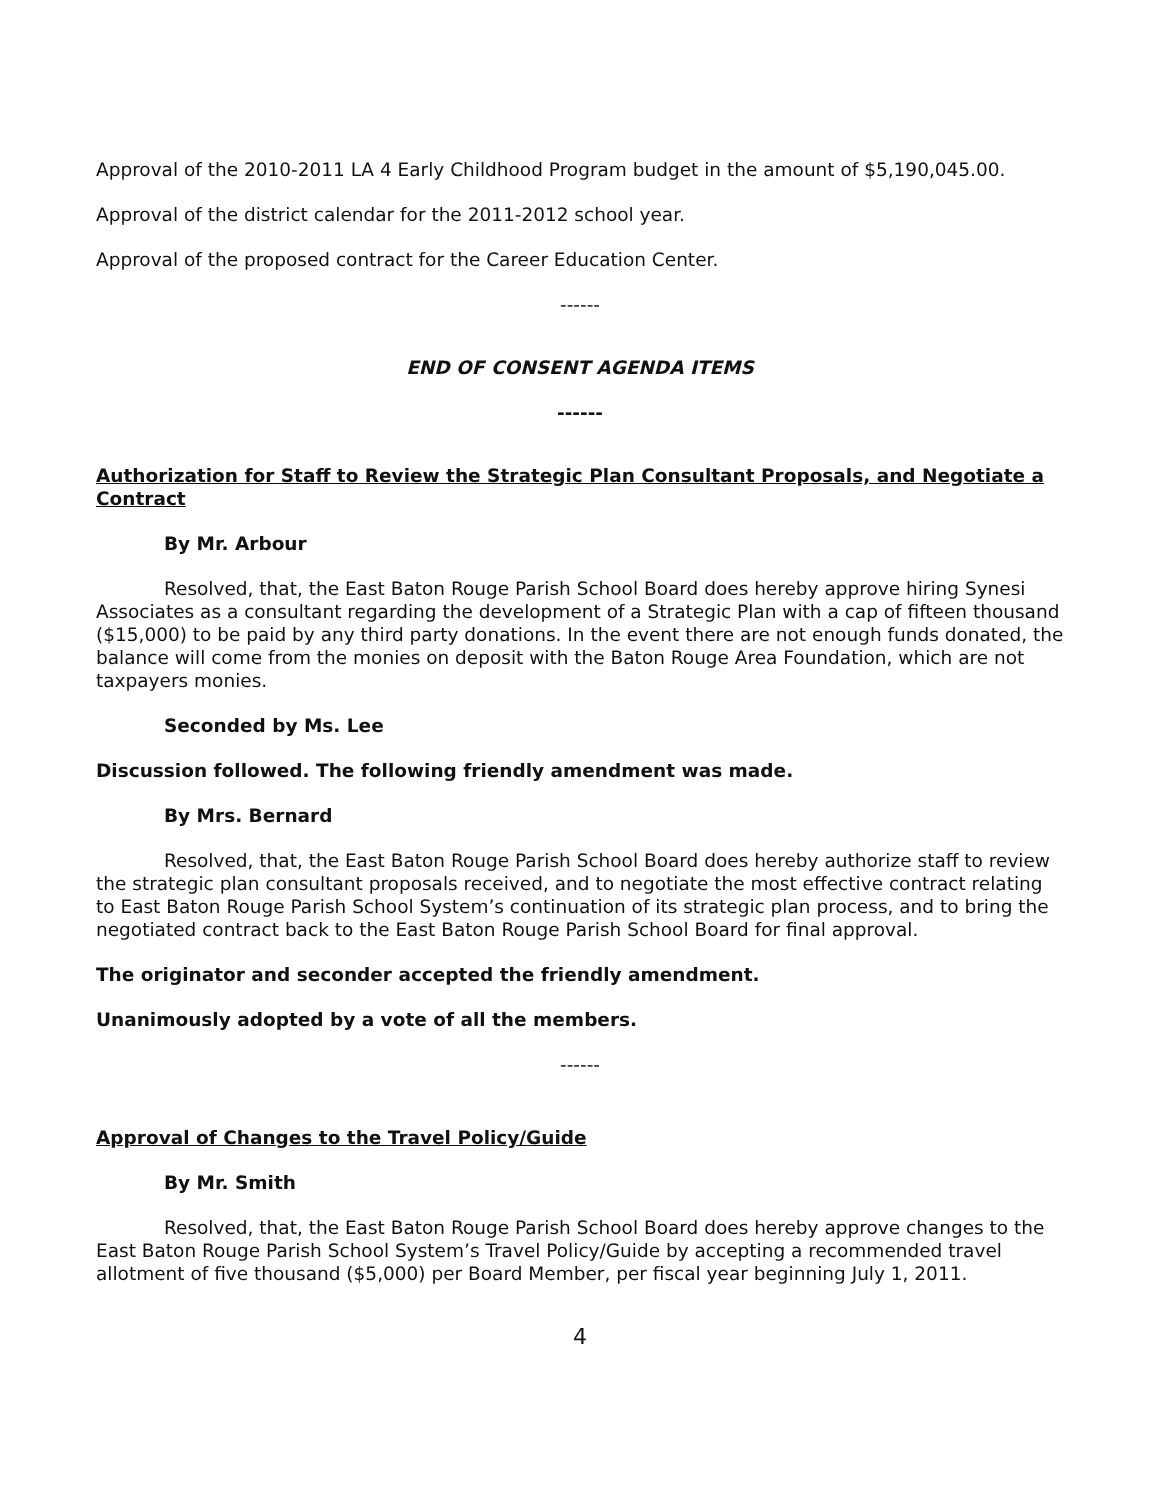Approval of the 2010-2011 LA 4 Early Childhood Program budget in the amount of $5,190,045.00.
Approval of the district calendar for the 2011-2012 school year.
Approval of the proposed contract for the Career Education Center.
------
END OF CONSENT AGENDA ITEMS
------
Authorization for Staff to Review the Strategic Plan Consultant Proposals, and Negotiate a Contract
By Mr. Arbour
Resolved, that, the East Baton Rouge Parish School Board does hereby approve hiring Synesi Associates as a consultant regarding the development of a Strategic Plan with a cap of fifteen thousand ($15,000) to be paid by any third party donations. In the event there are not enough funds donated, the balance will come from the monies on deposit with the Baton Rouge Area Foundation, which are not taxpayers monies.
Seconded by Ms. Lee
Discussion followed. The following friendly amendment was made.
By Mrs. Bernard
Resolved, that, the East Baton Rouge Parish School Board does hereby authorize staff to review the strategic plan consultant proposals received, and to negotiate the most effective contract relating to East Baton Rouge Parish School System’s continuation of its strategic plan process, and to bring the negotiated contract back to the East Baton Rouge Parish School Board for final approval.
The originator and seconder accepted the friendly amendment.
Unanimously adopted by a vote of all the members.
------
Approval of Changes to the Travel Policy/Guide
By Mr. Smith
Resolved, that, the East Baton Rouge Parish School Board does hereby approve changes to the East Baton Rouge Parish School System’s Travel Policy/Guide by accepting a recommended travel allotment of five thousand ($5,000) per Board Member, per fiscal year beginning July 1, 2011.
4